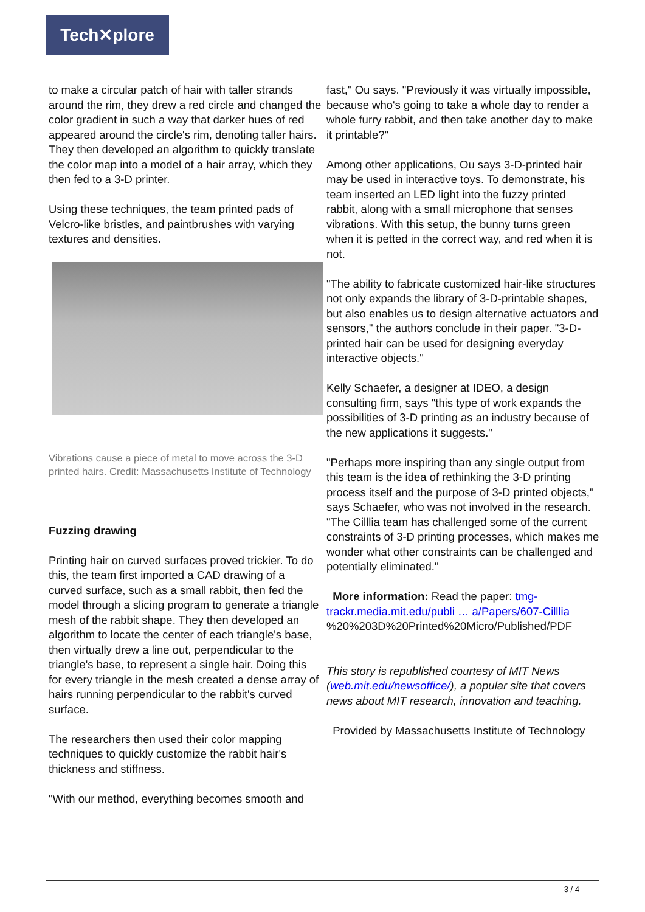Tech✕plore
to make a circular patch of hair with taller strands around the rim, they drew a red circle and changed the color gradient in such a way that darker hues of red appeared around the circle's rim, denoting taller hairs. They then developed an algorithm to quickly translate the color map into a model of a hair array, which they then fed to a 3-D printer.
Using these techniques, the team printed pads of Velcro-like bristles, and paintbrushes with varying textures and densities.
Vibrations cause a piece of metal to move across the 3-D printed hairs. Credit: Massachusetts Institute of Technology
Fuzzing drawing
Printing hair on curved surfaces proved trickier. To do this, the team first imported a CAD drawing of a curved surface, such as a small rabbit, then fed the model through a slicing program to generate a triangle mesh of the rabbit shape. They then developed an algorithm to locate the center of each triangle's base, then virtually drew a line out, perpendicular to the triangle's base, to represent a single hair. Doing this for every triangle in the mesh created a dense array of hairs running perpendicular to the rabbit's curved surface.
The researchers then used their color mapping techniques to quickly customize the rabbit hair's thickness and stiffness.
"With our method, everything becomes smooth and
fast," Ou says. "Previously it was virtually impossible, because who's going to take a whole day to render a whole furry rabbit, and then take another day to make it printable?"
Among other applications, Ou says 3-D-printed hair may be used in interactive toys. To demonstrate, his team inserted an LED light into the fuzzy printed rabbit, along with a small microphone that senses vibrations. With this setup, the bunny turns green when it is petted in the correct way, and red when it is not.
"The ability to fabricate customized hair-like structures not only expands the library of 3-D-printable shapes, but also enables us to design alternative actuators and sensors," the authors conclude in their paper. "3-D-printed hair can be used for designing everyday interactive objects."
Kelly Schaefer, a designer at IDEO, a design consulting firm, says "this type of work expands the possibilities of 3-D printing as an industry because of the new applications it suggests."
"Perhaps more inspiring than any single output from this team is the idea of rethinking the 3-D printing process itself and the purpose of 3-D printed objects," says Schaefer, who was not involved in the research. "The Cilllia team has challenged some of the current constraints of 3-D printing processes, which makes me wonder what other constraints can be challenged and potentially eliminated."
More information: Read the paper: tmg-trackr.media.mit.edu/publi … a/Papers/607-Cilllia %20%203D%20Printed%20Micro/Published/PDF
This story is republished courtesy of MIT News (web.mit.edu/newsoffice/), a popular site that covers news about MIT research, innovation and teaching.
Provided by Massachusetts Institute of Technology
3 / 4